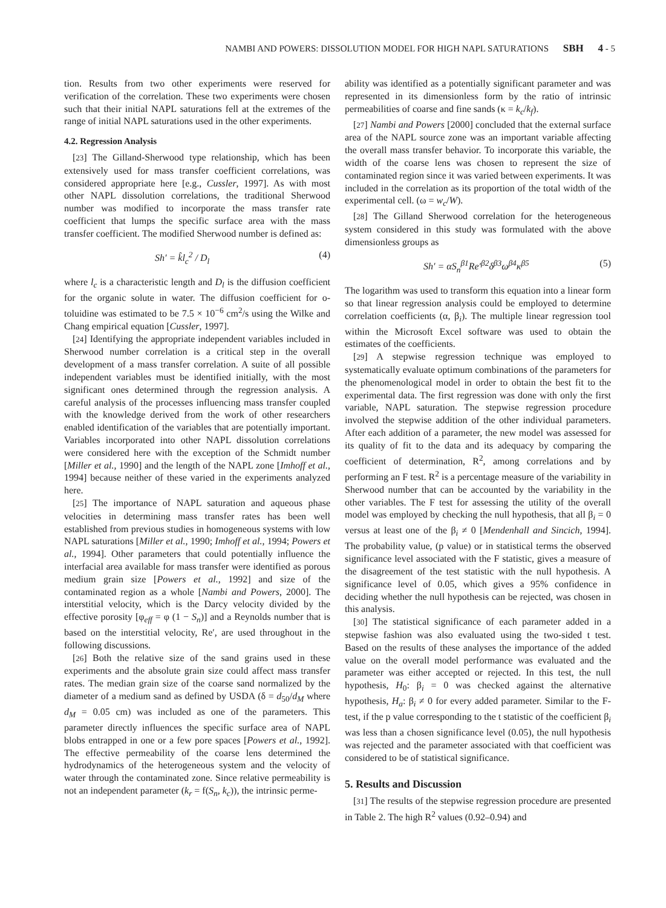NAMBI AND POWERS: DISSOLUTION MODEL FOR HIGH NAPL SATURATIONS SBH 4 - 5
tion. Results from two other experiments were reserved for verification of the correlation. These two experiments were chosen such that their initial NAPL saturations fell at the extremes of the range of initial NAPL saturations used in the other experiments.
4.2. Regression Analysis
[23] The Gilland-Sherwood type relationship, which has been extensively used for mass transfer coefficient correlations, was considered appropriate here [e.g., Cussler, 1997]. As with most other NAPL dissolution correlations, the traditional Sherwood number was modified to incorporate the mass transfer rate coefficient that lumps the specific surface area with the mass transfer coefficient. The modified Sherwood number is defined as:
Sh′ = k̂l<sub>c</sub><sup>2</sup> / D<sub>l</sub> (4)
where l<sub>c</sub> is a characteristic length and D<sub>l</sub> is the diffusion coefficient for the organic solute in water. The diffusion coefficient for o-toluidine was estimated to be 7.5 × 10<sup>−6</sup> cm<sup>2</sup>/s using the Wilke and Chang empirical equation [Cussler, 1997].
[24] Identifying the appropriate independent variables included in Sherwood number correlation is a critical step in the overall development of a mass transfer correlation. A suite of all possible independent variables must be identified initially, with the most significant ones determined through the regression analysis. A careful analysis of the processes influencing mass transfer coupled with the knowledge derived from the work of other researchers enabled identification of the variables that are potentially important. Variables incorporated into other NAPL dissolution correlations were considered here with the exception of the Schmidt number [Miller et al., 1990] and the length of the NAPL zone [Imhoff et al., 1994] because neither of these varied in the experiments analyzed here.
[25] The importance of NAPL saturation and aqueous phase velocities in determining mass transfer rates has been well established from previous studies in homogeneous systems with low NAPL saturations [Miller et al., 1990; Imhoff et al., 1994; Powers et al., 1994]. Other parameters that could potentially influence the interfacial area available for mass transfer were identified as porous medium grain size [Powers et al., 1992] and size of the contaminated region as a whole [Nambi and Powers, 2000]. The interstitial velocity, which is the Darcy velocity divided by the effective porosity [φ<sub>eff</sub> = φ (1 − S<sub>n</sub>)] and a Reynolds number that is based on the interstitial velocity, Re′, are used throughout in the following discussions.
[26] Both the relative size of the sand grains used in these experiments and the absolute grain size could affect mass transfer rates. The median grain size of the coarse sand normalized by the diameter of a medium sand as defined by USDA (δ = d<sub>50</sub>/d<sub>M</sub> where d<sub>M</sub> = 0.05 cm) was included as one of the parameters. This parameter directly influences the specific surface area of NAPL blobs entrapped in one or a few pore spaces [Powers et al., 1992]. The effective permeability of the coarse lens determined the hydrodynamics of the heterogeneous system and the velocity of water through the contaminated zone. Since relative permeability is not an independent parameter (k<sub>r</sub> = f(S<sub>n</sub>, k<sub>c</sub>)), the intrinsic perme-
ability was identified as a potentially significant parameter and was represented in its dimensionless form by the ratio of intrinsic permeabilities of coarse and fine sands (κ = k<sub>c</sub>/k<sub>f</sub>).
[27] Nambi and Powers [2000] concluded that the external surface area of the NAPL source zone was an important variable affecting the overall mass transfer behavior. To incorporate this variable, the width of the coarse lens was chosen to represent the size of contaminated region since it was varied between experiments. It was included in the correlation as its proportion of the total width of the experimental cell. (ω = w<sub>c</sub>/W).
[28] The Gilland Sherwood correlation for the heterogeneous system considered in this study was formulated with the above dimensionless groups as
Sh′ = αS<sub>n</sub><sup>β1</sup>Re′<sup>β2</sup>δ<sup>β3</sup>ω<sup>β4</sup>κ<sup>β5</sup> (5)
The logarithm was used to transform this equation into a linear form so that linear regression analysis could be employed to determine correlation coefficients (α, β<sub>i</sub>). The multiple linear regression tool within the Microsoft Excel software was used to obtain the estimates of the coefficients.
[29] A stepwise regression technique was employed to systematically evaluate optimum combinations of the parameters for the phenomenological model in order to obtain the best fit to the experimental data. The first regression was done with only the first variable, NAPL saturation. The stepwise regression procedure involved the stepwise addition of the other individual parameters. After each addition of a parameter, the new model was assessed for its quality of fit to the data and its adequacy by comparing the coefficient of determination, R<sup>2</sup>, among correlations and by performing an F test. R<sup>2</sup> is a percentage measure of the variability in Sherwood number that can be accounted by the variability in the other variables. The F test for assessing the utility of the overall model was employed by checking the null hypothesis, that all β<sub>i</sub> = 0 versus at least one of the β<sub>i</sub> ≠ 0 [Mendenhall and Sincich, 1994]. The probability value, (p value) or in statistical terms the observed significance level associated with the F statistic, gives a measure of the disagreement of the test statistic with the null hypothesis. A significance level of 0.05, which gives a 95% confidence in deciding whether the null hypothesis can be rejected, was chosen in this analysis.
[30] The statistical significance of each parameter added in a stepwise fashion was also evaluated using the two-sided t test. Based on the results of these analyses the importance of the added value on the overall model performance was evaluated and the parameter was either accepted or rejected. In this test, the null hypothesis, H<sub>0</sub>: β<sub>i</sub> = 0 was checked against the alternative hypothesis, H<sub>a</sub>: β<sub>i</sub> ≠ 0 for every added parameter. Similar to the F- test, if the p value corresponding to the t statistic of the coefficient β<sub>i</sub> was less than a chosen significance level (0.05), the null hypothesis was rejected and the parameter associated with that coefficient was considered to be of statistical significance.
5. Results and Discussion
[31] The results of the stepwise regression procedure are presented in Table 2. The high R<sup>2</sup> values (0.92–0.94) and